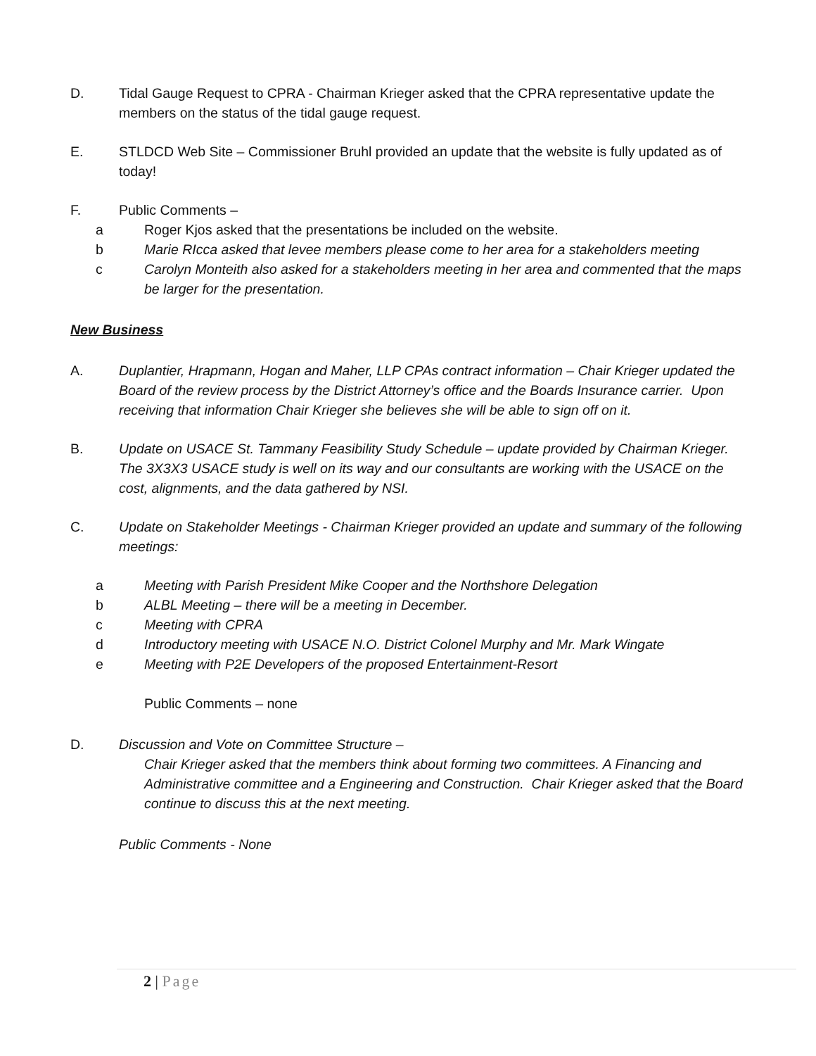D. Tidal Gauge Request to CPRA - Chairman Krieger asked that the CPRA representative update the members on the status of the tidal gauge request.
E. STLDCD Web Site – Commissioner Bruhl provided an update that the website is fully updated as of today!
F. Public Comments –
a Roger Kjos asked that the presentations be included on the website.
b Marie RIcca asked that levee members please come to her area for a stakeholders meeting
c Carolyn Monteith also asked for a stakeholders meeting in her area and commented that the maps be larger for the presentation.
New Business
A. Duplantier, Hrapmann, Hogan and Maher, LLP CPAs contract information – Chair Krieger updated the Board of the review process by the District Attorney’s office and the Boards Insurance carrier. Upon receiving that information Chair Krieger she believes she will be able to sign off on it.
B. Update on USACE St. Tammany Feasibility Study Schedule – update provided by Chairman Krieger. The 3X3X3 USACE study is well on its way and our consultants are working with the USACE on the cost, alignments, and the data gathered by NSI.
C. Update on Stakeholder Meetings - Chairman Krieger provided an update and summary of the following meetings:
a Meeting with Parish President Mike Cooper and the Northshore Delegation
b ALBL Meeting – there will be a meeting in December.
c Meeting with CPRA
d Introductory meeting with USACE N.O. District Colonel Murphy and Mr. Mark Wingate
e Meeting with P2E Developers of the proposed Entertainment-Resort
Public Comments – none
D. Discussion and Vote on Committee Structure –
Chair Krieger asked that the members think about forming two committees. A Financing and Administrative committee and a Engineering and Construction. Chair Krieger asked that the Board continue to discuss this at the next meeting.
Public Comments - None
2 | Page